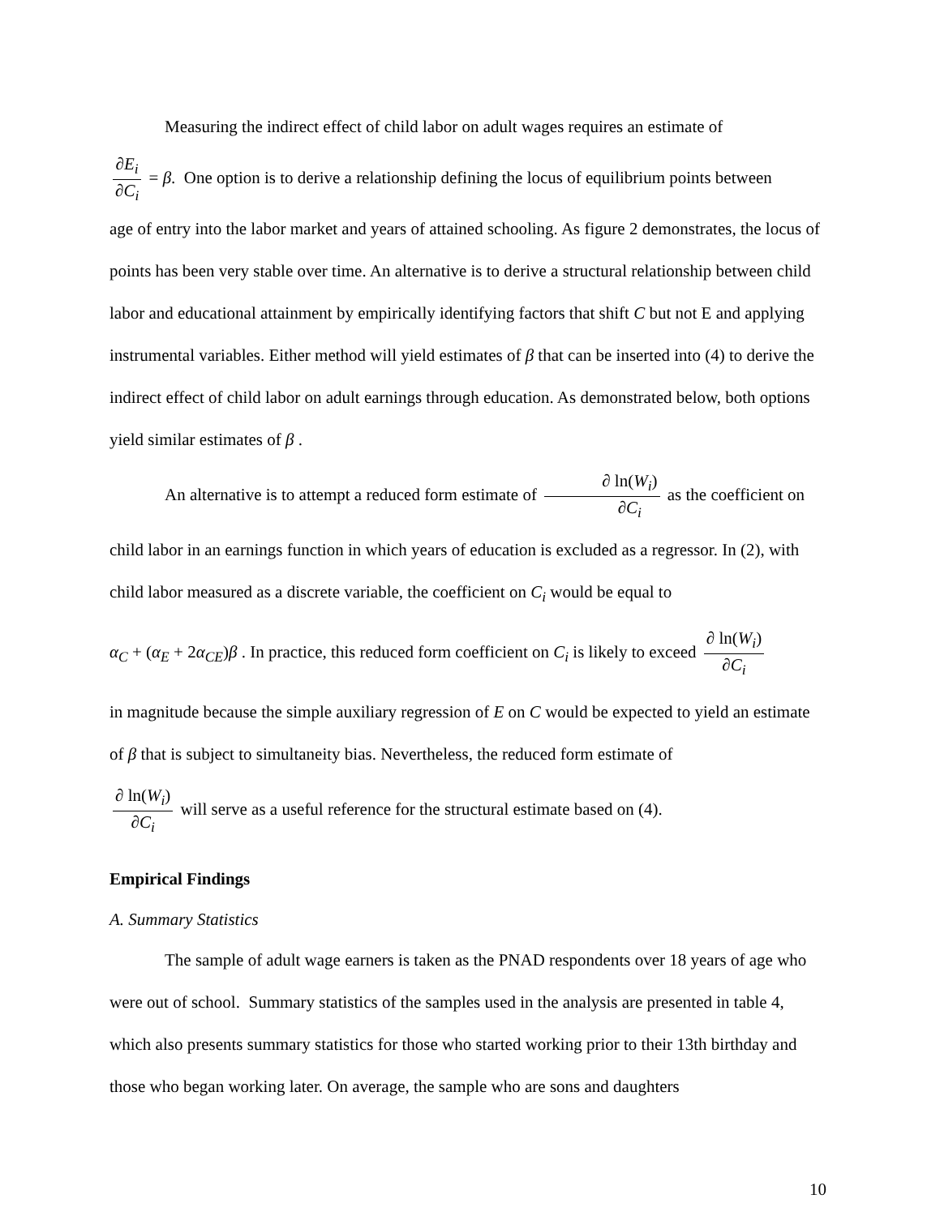Measuring the indirect effect of child labor on adult wages requires an estimate of
∂E<sub>i</sub> ∂C<sub>i</sub> = β. One option is to derive a relationship defining the locus of equilibrium points between
age of entry into the labor market and years of attained schooling. As figure 2 demonstrates, the locus of points has been very stable over time. An alternative is to derive a structural relationship between child labor and educational attainment by empirically identifying factors that shift C but not E and applying instrumental variables. Either method will yield estimates of β that can be inserted into (4) to derive the indirect effect of child labor on adult earnings through education. As demonstrated below, both options yield similar estimates of β .
An alternative is to attempt a reduced form estimate of ∂ ln(W<sub>i</sub>) ∂C<sub>i</sub> as the coefficient on
child labor in an earnings function in which years of education is excluded as a regressor. In (2), with child labor measured as a discrete variable, the coefficient on C<sub>i</sub> would be equal to
α<sub>C</sub> + (α<sub>E</sub> + 2α<sub>CE</sub>)β . In practice, this reduced form coefficient on C<sub>i</sub> is likely to exceed ∂ ln(W<sub>i</sub>) ∂C<sub>i</sub>
in magnitude because the simple auxiliary regression of E on C would be expected to yield an estimate of β that is subject to simultaneity bias. Nevertheless, the reduced form estimate of
∂ ln(W<sub>i</sub>) ∂C<sub>i</sub> will serve as a useful reference for the structural estimate based on (4).
Empirical Findings
A. Summary Statistics
The sample of adult wage earners is taken as the PNAD respondents over 18 years of age who were out of school. Summary statistics of the samples used in the analysis are presented in table 4, which also presents summary statistics for those who started working prior to their 13th birthday and those who began working later. On average, the sample who are sons and daughters
10